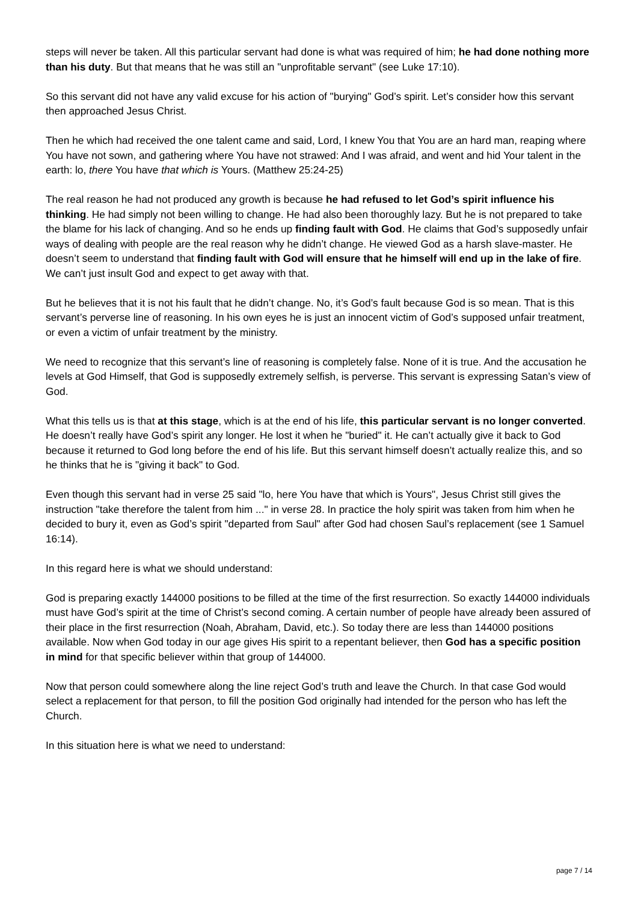steps will never be taken. All this particular servant had done is what was required of him; he had done nothing more than his duty. But that means that he was still an "unprofitable servant" (see Luke 17:10).
So this servant did not have any valid excuse for his action of "burying" God’s spirit. Let’s consider how this servant then approached Jesus Christ.
Then he which had received the one talent came and said, Lord, I knew You that You are an hard man, reaping where You have not sown, and gathering where You have not strawed: And I was afraid, and went and hid Your talent in the earth: lo, there You have that which is Yours. (Matthew 25:24-25)
The real reason he had not produced any growth is because he had refused to let God’s spirit influence his thinking. He had simply not been willing to change. He had also been thoroughly lazy. But he is not prepared to take the blame for his lack of changing. And so he ends up finding fault with God. He claims that God’s supposedly unfair ways of dealing with people are the real reason why he didn’t change. He viewed God as a harsh slave-master. He doesn’t seem to understand that finding fault with God will ensure that he himself will end up in the lake of fire. We can’t just insult God and expect to get away with that.
But he believes that it is not his fault that he didn’t change. No, it’s God’s fault because God is so mean. That is this servant’s perverse line of reasoning. In his own eyes he is just an innocent victim of God’s supposed unfair treatment, or even a victim of unfair treatment by the ministry.
We need to recognize that this servant’s line of reasoning is completely false. None of it is true. And the accusation he levels at God Himself, that God is supposedly extremely selfish, is perverse. This servant is expressing Satan’s view of God.
What this tells us is that at this stage, which is at the end of his life, this particular servant is no longer converted. He doesn’t really have God’s spirit any longer. He lost it when he "buried" it. He can’t actually give it back to God because it returned to God long before the end of his life. But this servant himself doesn’t actually realize this, and so he thinks that he is "giving it back" to God.
Even though this servant had in verse 25 said "lo, here You have that which is Yours", Jesus Christ still gives the instruction "take therefore the talent from him ..." in verse 28. In practice the holy spirit was taken from him when he decided to bury it, even as God’s spirit "departed from Saul" after God had chosen Saul’s replacement (see 1 Samuel 16:14).
In this regard here is what we should understand:
God is preparing exactly 144000 positions to be filled at the time of the first resurrection. So exactly 144000 individuals must have God’s spirit at the time of Christ’s second coming. A certain number of people have already been assured of their place in the first resurrection (Noah, Abraham, David, etc.). So today there are less than 144000 positions available. Now when God today in our age gives His spirit to a repentant believer, then God has a specific position in mind for that specific believer within that group of 144000.
Now that person could somewhere along the line reject God’s truth and leave the Church. In that case God would select a replacement for that person, to fill the position God originally had intended for the person who has left the Church.
In this situation here is what we need to understand:
page 7 / 14